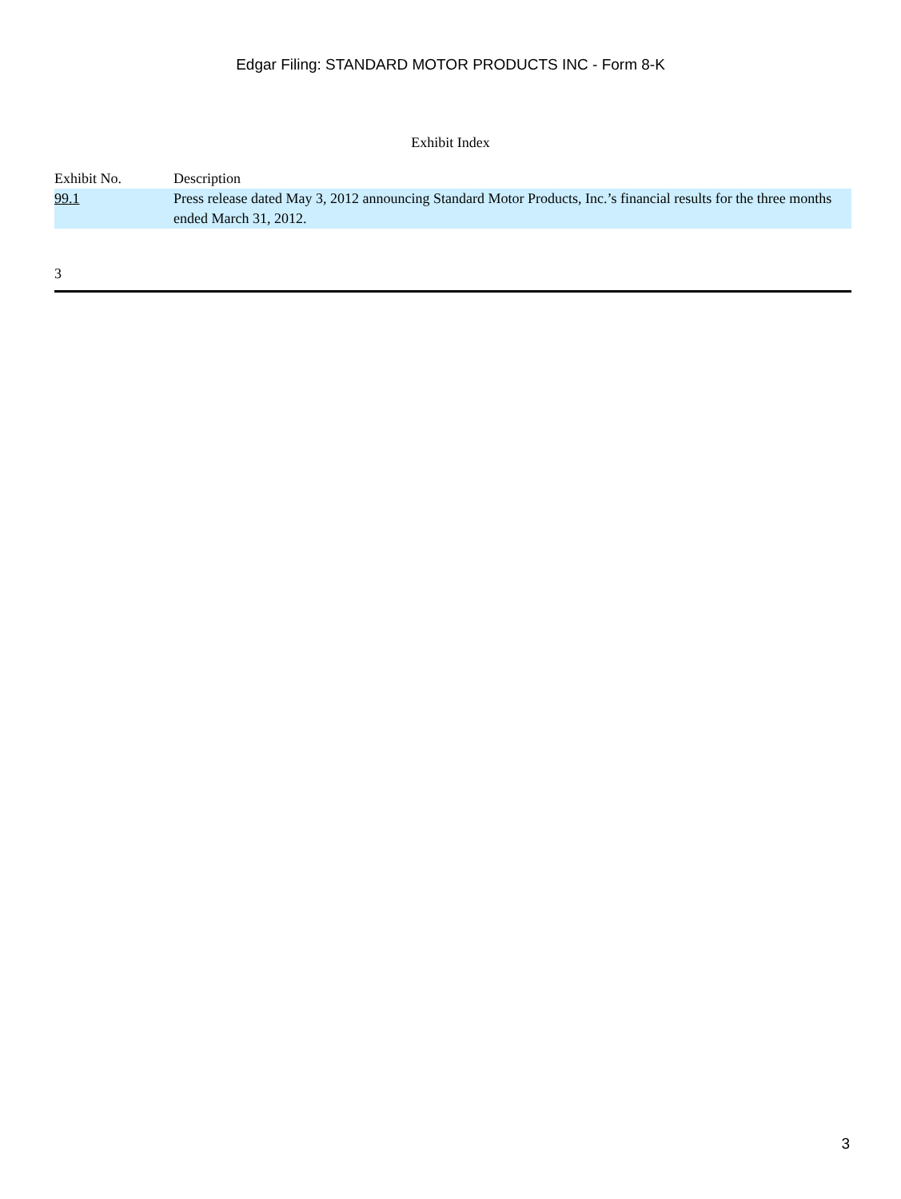Edgar Filing: STANDARD MOTOR PRODUCTS INC - Form 8-K
Exhibit Index
| Exhibit No. | Description |
| --- | --- |
| 99.1 | Press release dated May 3, 2012 announcing Standard Motor Products, Inc.’s financial results for the three months ended March 31, 2012. |
3
3